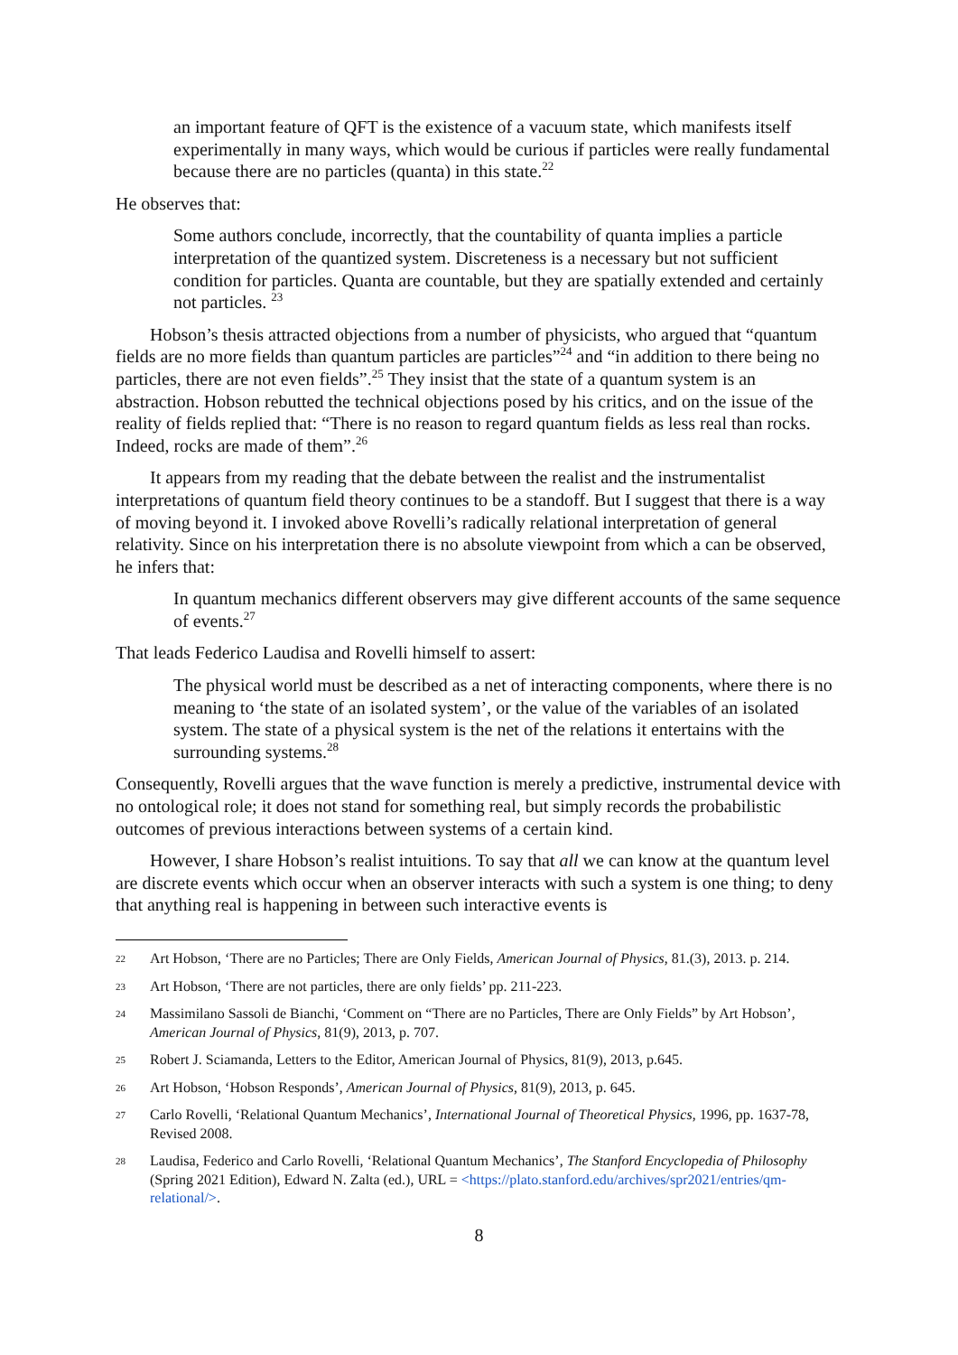an important feature of QFT is the existence of a vacuum state, which manifests itself experimentally in many ways, which would be curious if particles were really fundamental because there are no particles (quanta) in this state.<sup>22</sup>
He observes that:
Some authors conclude, incorrectly, that the countability of quanta implies a particle interpretation of the quantized system. Discreteness is a necessary but not sufficient condition for particles. Quanta are countable, but they are spatially extended and certainly not particles. <sup>23</sup>
Hobson’s thesis attracted objections from a number of physicists, who argued that “quantum fields are no more fields than quantum particles are particles”<sup>24</sup> and “in addition to there being no particles, there are not even fields”.<sup>25</sup> They insist that the state of a quantum system is an abstraction. Hobson rebutted the technical objections posed by his critics, and on the issue of the reality of fields replied that: “There is no reason to regard quantum fields as less real than rocks. Indeed, rocks are made of them”.<sup>26</sup>
It appears from my reading that the debate between the realist and the instrumentalist interpretations of quantum field theory continues to be a standoff. But I suggest that there is a way of moving beyond it. I invoked above Rovelli’s radically relational interpretation of general relativity. Since on his interpretation there is no absolute viewpoint from which a can be observed, he infers that:
In quantum mechanics different observers may give different accounts of the same sequence of events.<sup>27</sup>
That leads Federico Laudisa and Rovelli himself to assert:
The physical world must be described as a net of interacting components, where there is no meaning to ‘the state of an isolated system’, or the value of the variables of an isolated system. The state of a physical system is the net of the relations it entertains with the surrounding systems.<sup>28</sup>
Consequently, Rovelli argues that the wave function is merely a predictive, instrumental device with no ontological role; it does not stand for something real, but simply records the probabilistic outcomes of previous interactions between systems of a certain kind.
However, I share Hobson’s realist intuitions. To say that all we can know at the quantum level are discrete events which occur when an observer interacts with such a system is one thing; to deny that anything real is happening in between such interactive events is
22 Art Hobson, ‘There are no Particles; There are Only Fields, American Journal of Physics, 81.(3), 2013. p. 214.
23 Art Hobson, ‘There are not particles, there are only fields’ pp. 211-223.
24 Massimilano Sassoli de Bianchi, ‘Comment on “There are no Particles, There are Only Fields” by Art Hobson’, American Journal of Physics, 81(9), 2013, p. 707.
25 Robert J. Sciamanda, Letters to the Editor, American Journal of Physics, 81(9), 2013, p.645.
26 Art Hobson, ‘Hobson Responds’, American Journal of Physics, 81(9), 2013, p. 645.
27 Carlo Rovelli, ‘Relational Quantum Mechanics’, International Journal of Theoretical Physics, 1996, pp. 1637-78, Revised 2008.
28 Laudisa, Federico and Carlo Rovelli, ‘Relational Quantum Mechanics’, The Stanford Encyclopedia of Philosophy (Spring 2021 Edition), Edward N. Zalta (ed.), URL = <https://plato.stanford.edu/archives/spr2021/entries/qm-relational/>.
8